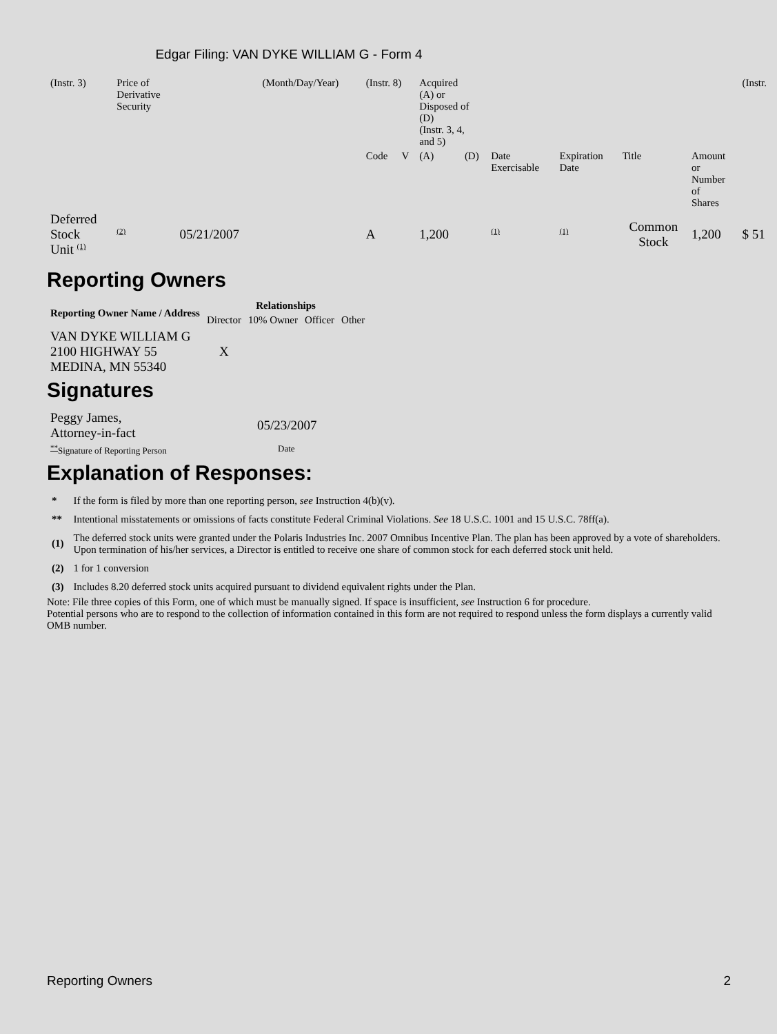Edgar Filing: VAN DYKE WILLIAM G - Form 4
| (Instr. 3) | Price of Derivative Security | | (Month/Day/Year) | (Instr. 8) | | Acquired (A) or Disposed of (D) (Instr. 3, 4, and 5) | | | | | | (Instr. |
| | | | | Code | V | (A) | (D) | Date Exercisable | Expiration Date | Title | Amount or Number of Shares | |
| Deferred Stock Unit <sup>(1)</sup> | <sup>(2)</sup> | 05/21/2007 | | A | | 1,200 | | <sup>(1)</sup> | <sup>(1)</sup> | Common Stock | 1,200 | $ 51 |
Reporting Owners
| Reporting Owner Name / Address | Relationships | | | |
| --- | --- | --- | --- | --- |
| | Director | 10% Owner | Officer | Other |
| VAN DYKE WILLIAM G 2100 HIGHWAY 55 MEDINA, MN 55340 | X | | | |
Signatures
| Peggy James, Attorney-in-fact | 05/23/2007 |
| <sup>**</sup> Signature of Reporting Person | Date |
Explanation of Responses:
| * | If the form is filed by more than one reporting person, see Instruction 4(b)(v). |
| ** | Intentional misstatements or omissions of facts constitute Federal Criminal Violations. See 18 U.S.C. 1001 and 15 U.S.C. 78ff(a). |
| (1) | The deferred stock units were granted under the Polaris Industries Inc. 2007 Omnibus Incentive Plan. The plan has been approved by a vote of shareholders. Upon termination of his/her services, a Director is entitled to receive one share of common stock for each deferred stock unit held. |
| (2) | 1 for 1 conversion |
| (3) | Includes 8.20 deferred stock units acquired pursuant to dividend equivalent rights under the Plan. |
Note: File three copies of this Form, one of which must be manually signed. If space is insufficient, see Instruction 6 for procedure.
Potential persons who are to respond to the collection of information contained in this form are not required to respond unless the form displays a currently valid OMB number.
Reporting Owners 2